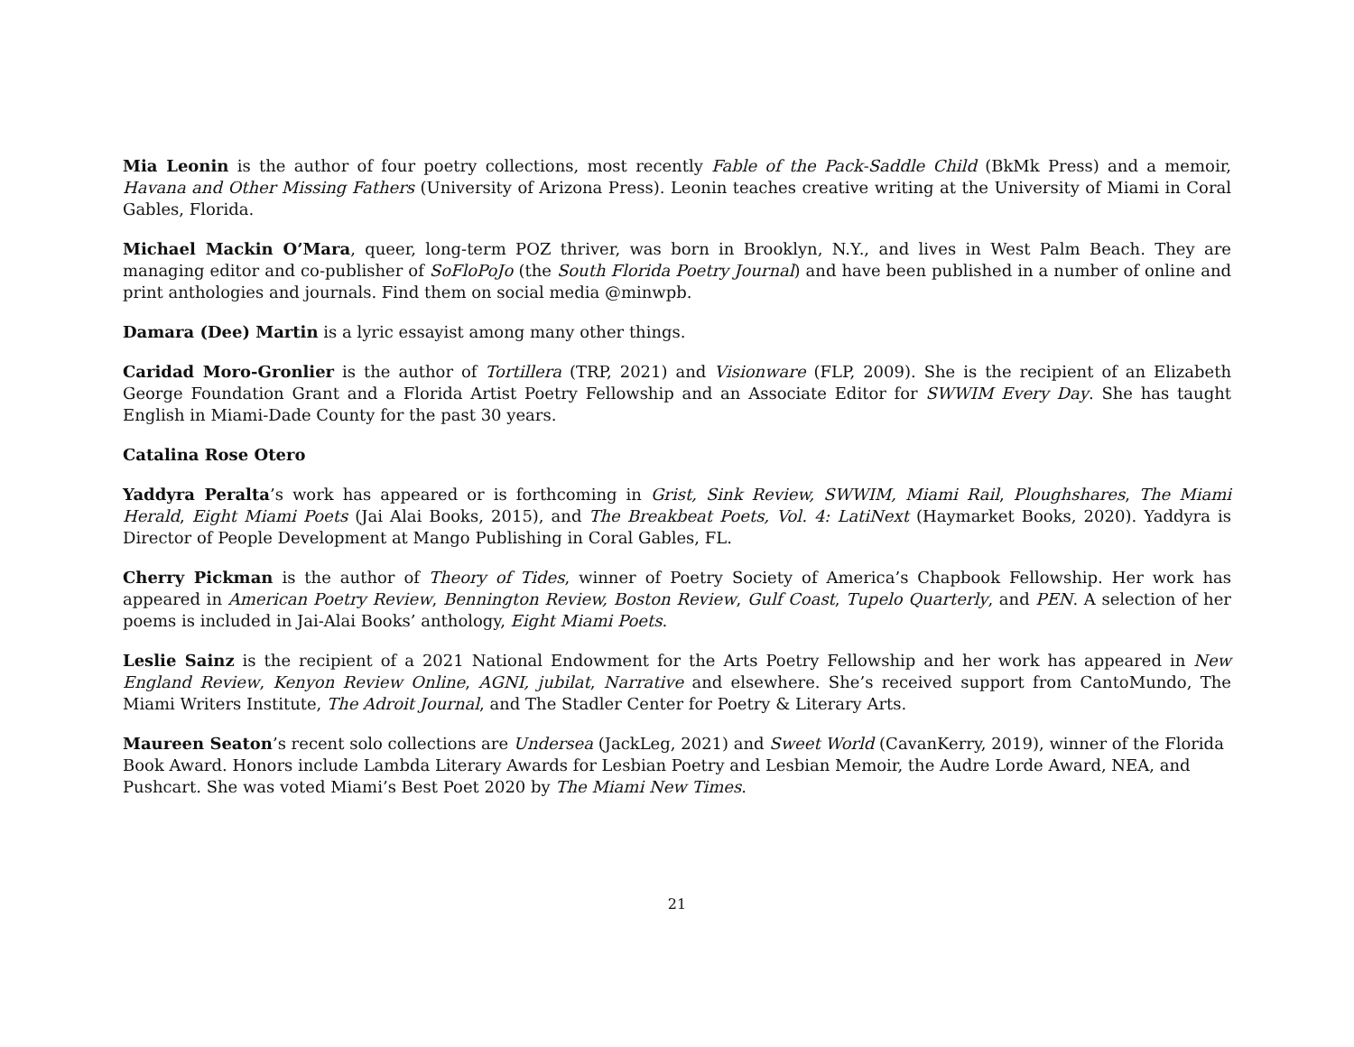Mia Leonin is the author of four poetry collections, most recently Fable of the Pack-Saddle Child (BkMk Press) and a memoir, Havana and Other Missing Fathers (University of Arizona Press). Leonin teaches creative writing at the University of Miami in Coral Gables, Florida.
Michael Mackin O’Mara, queer, long-term POZ thriver, was born in Brooklyn, N.Y., and lives in West Palm Beach. They are managing editor and co-publisher of SoFloPoJo (the South Florida Poetry Journal) and have been published in a number of online and print anthologies and journals. Find them on social media @minwpb.
Damara (Dee) Martin is a lyric essayist among many other things.
Caridad Moro-Gronlier is the author of Tortillera (TRP, 2021) and Visionware (FLP, 2009). She is the recipient of an Elizabeth George Foundation Grant and a Florida Artist Poetry Fellowship and an Associate Editor for SWWIM Every Day. She has taught English in Miami-Dade County for the past 30 years.
Catalina Rose Otero
Yaddyra Peralta’s work has appeared or is forthcoming in Grist, Sink Review, SWWIM, Miami Rail, Ploughshares, The Miami Herald, Eight Miami Poets (Jai Alai Books, 2015), and The Breakbeat Poets, Vol. 4: LatiNext (Haymarket Books, 2020). Yaddyra is Director of People Development at Mango Publishing in Coral Gables, FL.
Cherry Pickman is the author of Theory of Tides, winner of Poetry Society of America’s Chapbook Fellowship. Her work has appeared in American Poetry Review, Bennington Review, Boston Review, Gulf Coast, Tupelo Quarterly, and PEN. A selection of her poems is included in Jai-Alai Books’ anthology, Eight Miami Poets.
Leslie Sainz is the recipient of a 2021 National Endowment for the Arts Poetry Fellowship and her work has appeared in New England Review, Kenyon Review Online, AGNI, jubilat, Narrative and elsewhere. She’s received support from CantoMundo, The Miami Writers Institute, The Adroit Journal, and The Stadler Center for Poetry & Literary Arts.
Maureen Seaton’s recent solo collections are Undersea (JackLeg, 2021) and Sweet World (CavanKerry, 2019), winner of the Florida Book Award. Honors include Lambda Literary Awards for Lesbian Poetry and Lesbian Memoir, the Audre Lorde Award, NEA, and Pushcart. She was voted Miami’s Best Poet 2020 by The Miami New Times.
21